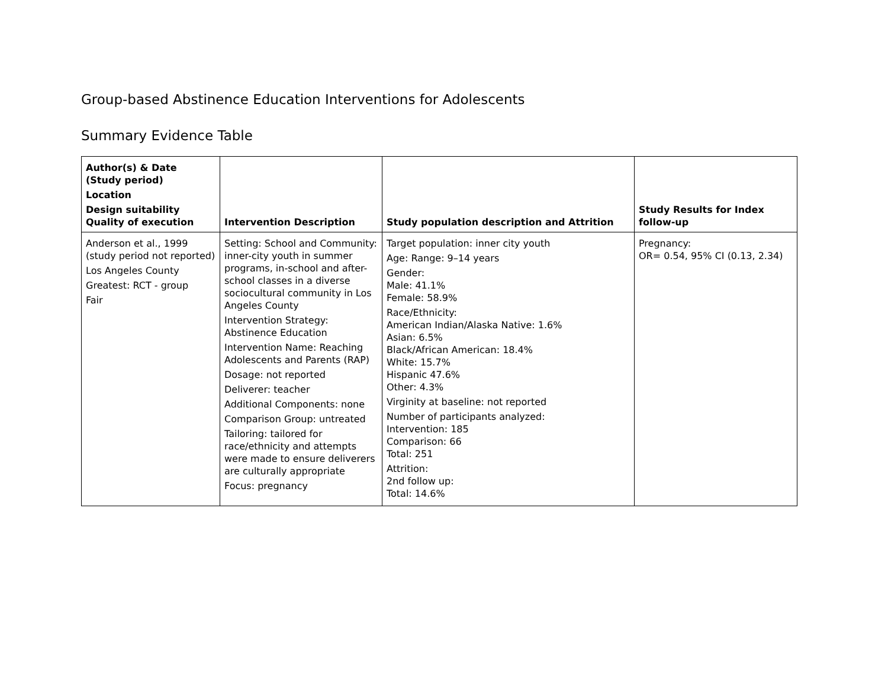Group-based Abstinence Education Interventions for Adolescents
Summary Evidence Table
| Author(s) & Date (Study period) Location Design suitability Quality of execution | Intervention Description | Study population description and Attrition | Study Results for Index follow-up |
| --- | --- | --- | --- |
| Anderson et al., 1999 (study period not reported) Los Angeles County Greatest: RCT - group Fair | Setting: School and Community: inner-city youth in summer programs, in-school and after-school classes in a diverse sociocultural community in Los Angeles County Intervention Strategy: Abstinence Education Intervention Name: Reaching Adolescents and Parents (RAP) Dosage: not reported Deliverer: teacher Additional Components: none Comparison Group: untreated Tailoring: tailored for race/ethnicity and attempts were made to ensure deliverers are culturally appropriate Focus: pregnancy | Target population: inner city youth Age: Range: 9–14 years Gender: Male: 41.1% Female: 58.9% Race/Ethnicity: American Indian/Alaska Native: 1.6% Asian: 6.5% Black/African American: 18.4% White: 15.7% Hispanic 47.6% Other: 4.3% Virginity at baseline: not reported Number of participants analyzed: Intervention: 185 Comparison: 66 Total: 251 Attrition: 2nd follow up: Total: 14.6% | Pregnancy: OR= 0.54, 95% CI (0.13, 2.34) |